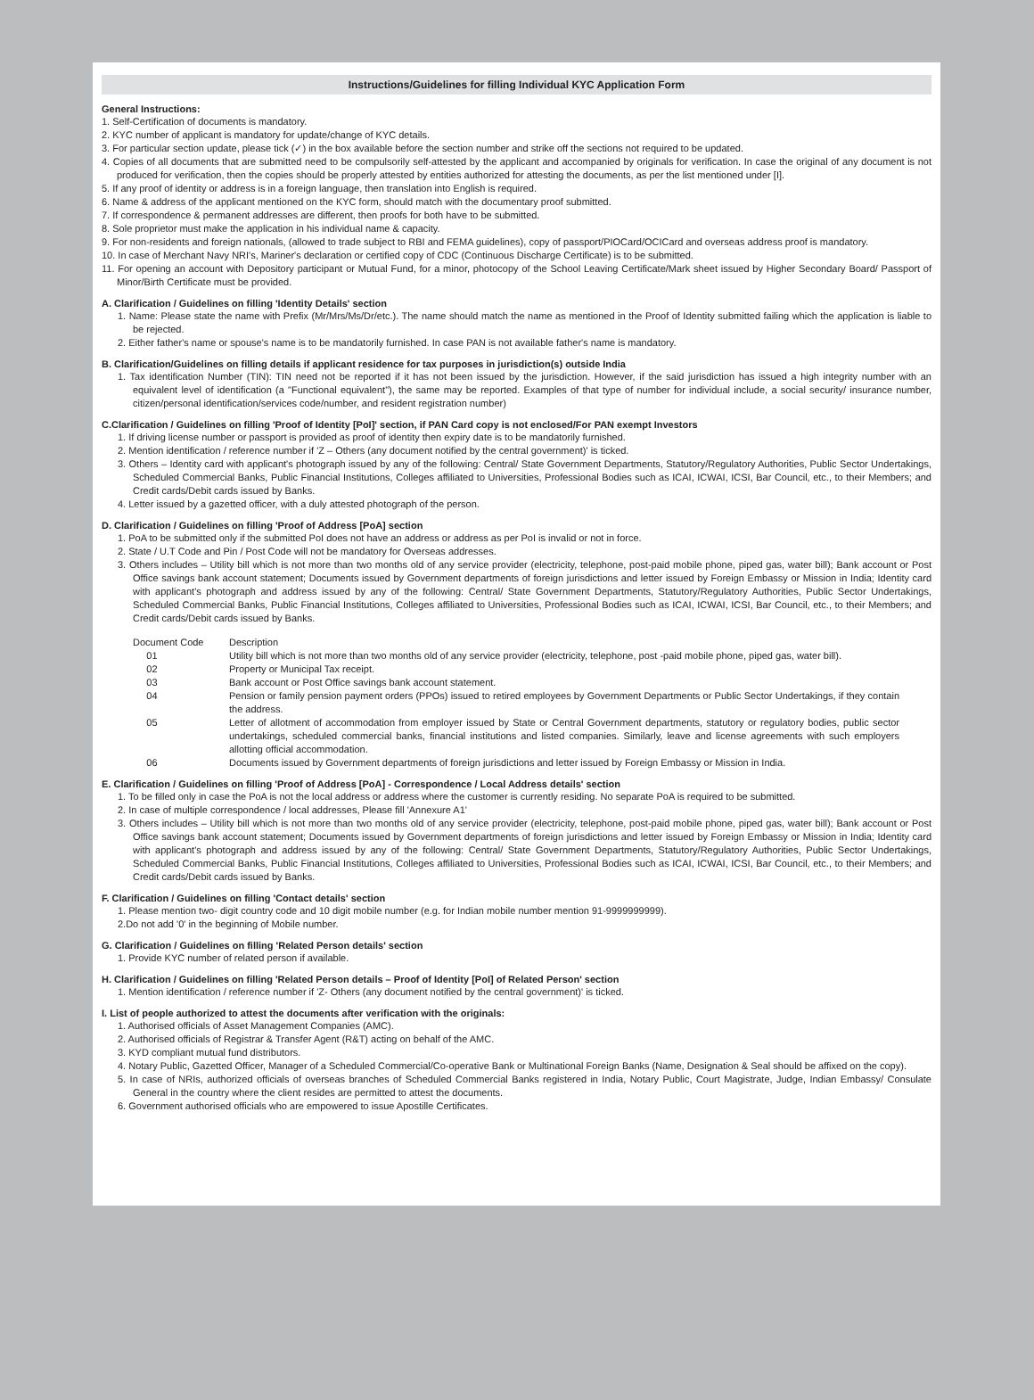Instructions/Guidelines for filling Individual KYC Application Form
General Instructions:
1. Self-Certification of documents is mandatory.
2. KYC number of applicant is mandatory for update/change of KYC details.
3. For particular section update, please tick (✓) in the box available before the section number and strike off the sections not required to be updated.
4. Copies of all documents that are submitted need to be compulsorily self-attested by the applicant and accompanied by originals for verification. In case the original of any document is not produced for verification, then the copies should be properly attested by entities authorized for attesting the documents, as per the list mentioned under [I].
5. If any proof of identity or address is in a foreign language, then translation into English is required.
6. Name & address of the applicant mentioned on the KYC form, should match with the documentary proof submitted.
7. If correspondence & permanent addresses are different, then proofs for both have to be submitted.
8. Sole proprietor must make the application in his individual name & capacity.
9. For non-residents and foreign nationals, (allowed to trade subject to RBI and FEMA guidelines), copy of passport/PIOCard/OCICard and overseas address proof is mandatory.
10. In case of Merchant Navy NRI's, Mariner's declaration or certified copy of CDC (Continuous Discharge Certificate) is to be submitted.
11. For opening an account with Depository participant or Mutual Fund, for a minor, photocopy of the School Leaving Certificate/Mark sheet issued by Higher Secondary Board/ Passport of Minor/Birth Certificate must be provided.
A. Clarification / Guidelines on filling 'Identity Details' section
1. Name: Please state the name with Prefix (Mr/Mrs/Ms/Dr/etc.). The name should match the name as mentioned in the Proof of Identity submitted failing which the application is liable to be rejected.
2. Either father's name or spouse's name is to be mandatorily furnished. In case PAN is not available father's name is mandatory.
B. Clarification/Guidelines on filling details if applicant residence for tax purposes in jurisdiction(s) outside India
1. Tax identification Number (TIN): TIN need not be reported if it has not been issued by the jurisdiction. However, if the said jurisdiction has issued a high integrity number with an equivalent level of identification (a "Functional equivalent"), the same may be reported. Examples of that type of number for individual include, a social security/ insurance number, citizen/personal identification/services code/number, and resident registration number)
C.Clarification / Guidelines on filling 'Proof of Identity [PoI]' section, if PAN Card copy is not enclosed/For PAN exempt Investors
1. If driving license number or passport is provided as proof of identity then expiry date is to be mandatorily furnished.
2. Mention identification / reference number if 'Z – Others (any document notified by the central government)' is ticked.
3. Others – Identity card with applicant's photograph issued by any of the following: Central/ State Government Departments, Statutory/Regulatory Authorities, Public Sector Undertakings, Scheduled Commercial Banks, Public Financial Institutions, Colleges affiliated to Universities, Professional Bodies such as ICAI, ICWAI, ICSI, Bar Council, etc., to their Members; and Credit cards/Debit cards issued by Banks.
4. Letter issued by a gazetted officer, with a duly attested photograph of the person.
D. Clarification / Guidelines on filling 'Proof of Address [PoA] section
1. PoA to be submitted only if the submitted PoI does not have an address or address as per PoI is invalid or not in force.
2. State / U.T Code and Pin / Post Code will not be mandatory for Overseas addresses.
3. Others includes – Utility bill which is not more than two months old of any service provider (electricity, telephone, post-paid mobile phone, piped gas, water bill); Bank account or Post Office savings bank account statement; Documents issued by Government departments of foreign jurisdictions and letter issued by Foreign Embassy or Mission in India; Identity card with applicant's photograph and address issued by any of the following: Central/ State Government Departments, Statutory/Regulatory Authorities, Public Sector Undertakings, Scheduled Commercial Banks, Public Financial Institutions, Colleges affiliated to Universities, Professional Bodies such as ICAI, ICWAI, ICSI, Bar Council, etc., to their Members; and Credit cards/Debit cards issued by Banks.
| Document Code | Description |
| 01 | Utility bill which is not more than two months old of any service provider (electricity, telephone, post -paid mobile phone, piped gas, water bill). |
| 02 | Property or Municipal Tax receipt. |
| 03 | Bank account or Post Office savings bank account statement. |
| 04 | Pension or family pension payment orders (PPOs) issued to retired employees by Government Departments or Public Sector Undertakings, if they contain the address. |
| 05 | Letter of allotment of accommodation from employer issued by State or Central Government departments, statutory or regulatory bodies, public sector undertakings, scheduled commercial banks, financial institutions and listed companies. Similarly, leave and license agreements with such employers allotting official accommodation. |
| 06 | Documents issued by Government departments of foreign jurisdictions and letter issued by Foreign Embassy or Mission in India. |
E. Clarification / Guidelines on filling 'Proof of Address [PoA] - Correspondence / Local Address details' section
1. To be filled only in case the PoA is not the local address or address where the customer is currently residing. No separate PoA is required to be submitted.
2. In case of multiple correspondence / local addresses, Please fill 'Annexure A1'
3. Others includes – Utility bill which is not more than two months old of any service provider (electricity, telephone, post-paid mobile phone, piped gas, water bill); Bank account or Post Office savings bank account statement; Documents issued by Government departments of foreign jurisdictions and letter issued by Foreign Embassy or Mission in India; Identity card with applicant's photograph and address issued by any of the following: Central/ State Government Departments, Statutory/Regulatory Authorities, Public Sector Undertakings, Scheduled Commercial Banks, Public Financial Institutions, Colleges affiliated to Universities, Professional Bodies such as ICAI, ICWAI, ICSI, Bar Council, etc., to their Members; and Credit cards/Debit cards issued by Banks.
F. Clarification / Guidelines on filling 'Contact details' section
1. Please mention two- digit country code and 10 digit mobile number (e.g. for Indian mobile number mention 91-9999999999).
2.Do not add '0' in the beginning of Mobile number.
G. Clarification / Guidelines on filling 'Related Person details' section
1. Provide KYC number of related person if available.
H. Clarification / Guidelines on filling 'Related Person details – Proof of Identity [PoI] of Related Person' section
1. Mention identification / reference number if 'Z- Others (any document notified by the central government)' is ticked.
I. List of people authorized to attest the documents after verification with the originals:
1. Authorised officials of Asset Management Companies (AMC).
2. Authorised officials of Registrar & Transfer Agent (R&T) acting on behalf of the AMC.
3. KYD compliant mutual fund distributors.
4. Notary Public, Gazetted Officer, Manager of a Scheduled Commercial/Co-operative Bank or Multinational Foreign Banks (Name, Designation & Seal should be affixed on the copy).
5. In case of NRIs, authorized officials of overseas branches of Scheduled Commercial Banks registered in India, Notary Public, Court Magistrate, Judge, Indian Embassy/ Consulate General in the country where the client resides are permitted to attest the documents.
6. Government authorised officials who are empowered to issue Apostille Certificates.